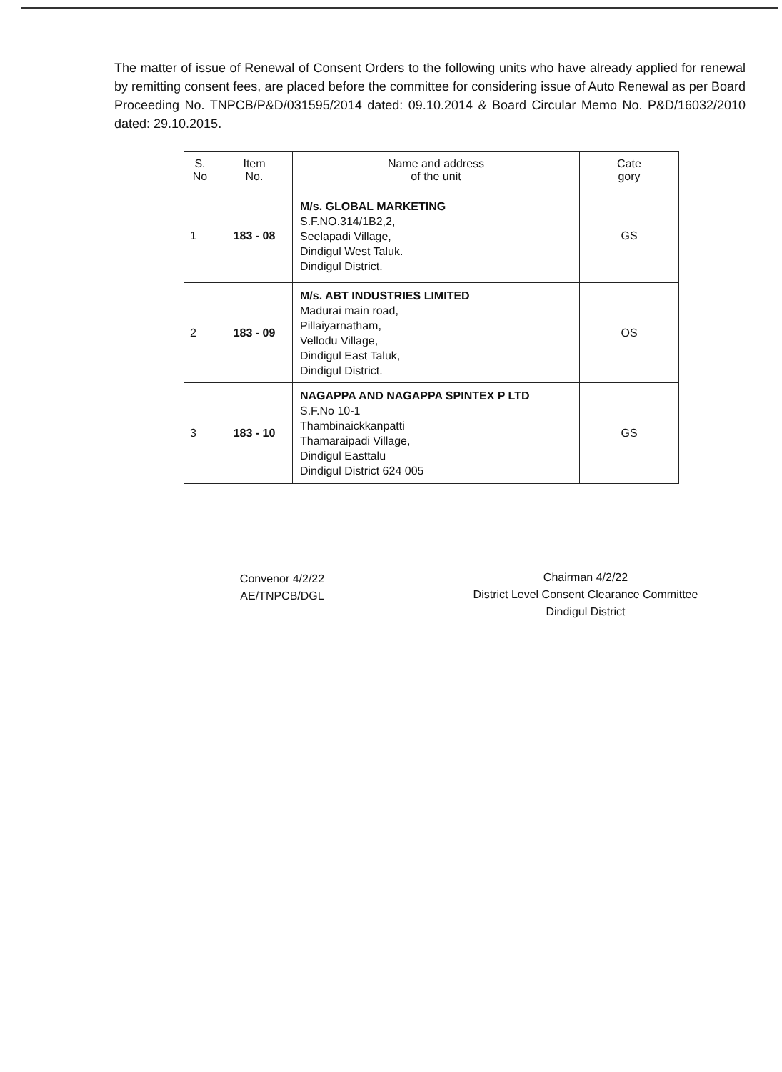The matter of issue of Renewal of Consent Orders to the following units who have already applied for renewal by remitting consent fees, are placed before the committee for considering issue of Auto Renewal as per Board Proceeding No. TNPCB/P&D/031595/2014 dated: 09.10.2014 & Board Circular Memo No. P&D/16032/2010 dated: 29.10.2015.
| S. No | Item No. | Name and address of the unit | Cate gory |
| --- | --- | --- | --- |
| 1 | 183 - 08 | M/s. GLOBAL MARKETING S.F.NO.314/1B2,2, Seelapadi Village, Dindigul West Taluk. Dindigul District. | GS |
| 2 | 183 - 09 | M/s. ABT INDUSTRIES LIMITED Madurai main road, Pillaiyarnatham, Vellodu Village, Dindigul East Taluk, Dindigul District. | OS |
| 3 | 183 - 10 | NAGAPPA AND NAGAPPA SPINTEX P LTD S.F.No 10-1 Thambinaickkanpatti Thamaraipadi Village, Dindigul Easttalu Dindigul District 624 005 | GS |
Convenor 4/2/22
AE/TNPCB/DGL
Chairman 4/2/22
District Level Consent Clearance Committee
Dindigul District